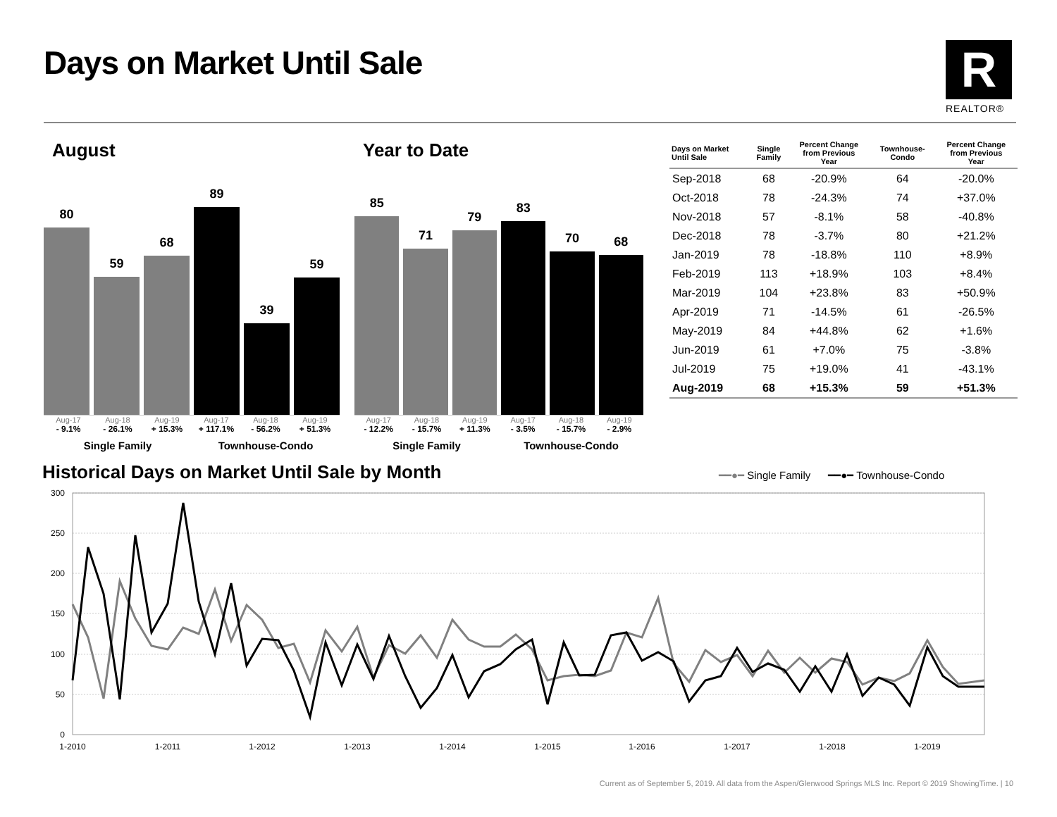Days on Market Until Sale R
REALTOR®
August
80
59
68
89
39
59
Aug-17 Aug-18 Aug-19 Aug-17 Aug-18 Aug-19
- 9.1% - 26.1% + 15.3% + 117.1% - 56.2% + 51.3%
Single Family Townhouse-Condo
Year to Date
85
71
79
83
70
68
Aug-17 Aug-18 Aug-19 Aug-17 Aug-18 Aug-19
- 12.2% - 15.7% + 11.3% - 3.5% - 15.7% - 2.9%
Single Family Townhouse-Condo
| Days on Market Until Sale | Single Family | Percent Change from Previous Year | Townhouse- Condo | Percent Change from Previous Year |
| --- | --- | --- | --- | --- |
| Sep-2018 | 68 | -20.9% | 64 | -20.0% |
| Oct-2018 | 78 | -24.3% | 74 | +37.0% |
| Nov-2018 | 57 | -8.1% | 58 | -40.8% |
| Dec-2018 | 78 | -3.7% | 80 | +21.2% |
| Jan-2019 | 78 | -18.8% | 110 | +8.9% |
| Feb-2019 | 113 | +18.9% | 103 | +8.4% |
| Mar-2019 | 104 | +23.8% | 83 | +50.9% |
| Apr-2019 | 71 | -14.5% | 61 | -26.5% |
| May-2019 | 84 | +44.8% | 62 | +1.6% |
| Jun-2019 | 61 | +7.0% | 75 | -3.8% |
| Jul-2019 | 75 | +19.0% | 41 | -43.1% |
| Aug-2019 | 68 | +15.3% | 59 | +51.3% |
Historical Days on Market Until Sale by Month
━━●━ Single Family ━━●━ Townhouse-Condo
300
250
200
150
100
50
0
1-2010
1-2011
1-2012
1-2013
1-2014
1-2015
1-2016
1-2017
1-2018
1-2019
Current as of September 5, 2019. All data from the Aspen/Glenwood Springs MLS Inc. Report © 2019 ShowingTime. | 10